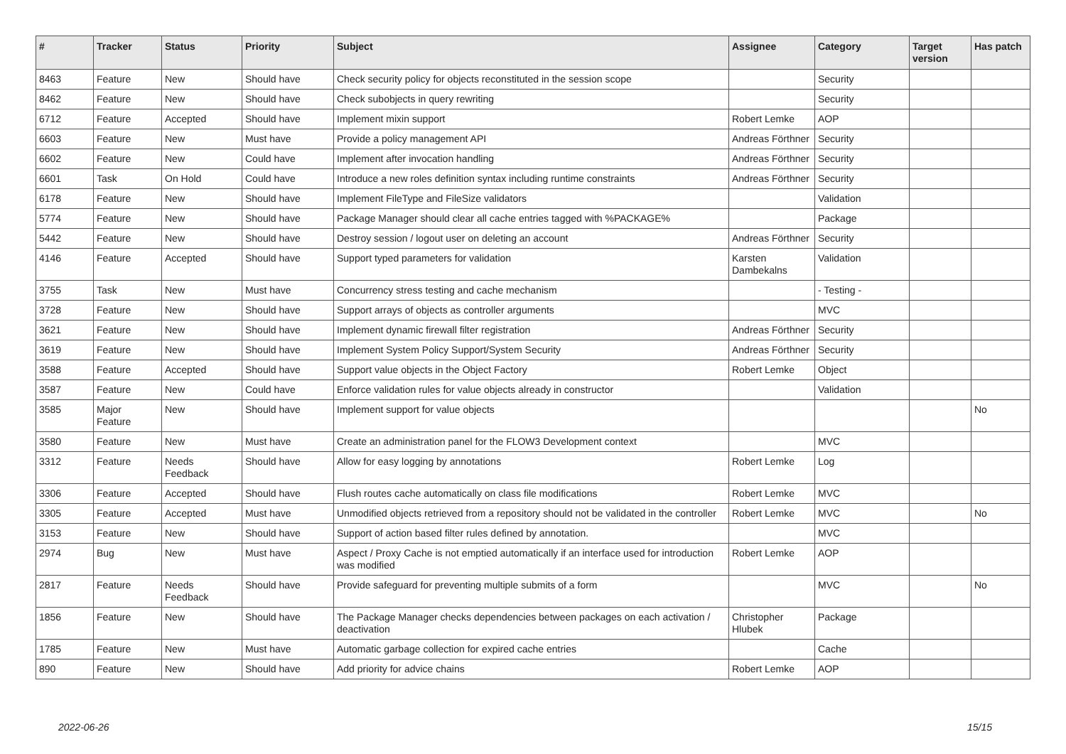| # | Tracker | Status | Priority | Subject | Assignee | Category | Target version | Has patch |
| --- | --- | --- | --- | --- | --- | --- | --- | --- |
| 8463 | Feature | New | Should have | Check security policy for objects reconstituted in the session scope | | Security | | |
| 8462 | Feature | New | Should have | Check subobjects in query rewriting | | Security | | |
| 6712 | Feature | Accepted | Should have | Implement mixin support | Robert Lemke | AOP | | |
| 6603 | Feature | New | Must have | Provide a policy management API | Andreas Förthner | Security | | |
| 6602 | Feature | New | Could have | Implement after invocation handling | Andreas Förthner | Security | | |
| 6601 | Task | On Hold | Could have | Introduce a new roles definition syntax including runtime constraints | Andreas Förthner | Security | | |
| 6178 | Feature | New | Should have | Implement FileType and FileSize validators | | Validation | | |
| 5774 | Feature | New | Should have | Package Manager should clear all cache entries tagged with %PACKAGE% | | Package | | |
| 5442 | Feature | New | Should have | Destroy session / logout user on deleting an account | Andreas Förthner | Security | | |
| 4146 | Feature | Accepted | Should have | Support typed parameters for validation | Karsten Dambekalns | Validation | | |
| 3755 | Task | New | Must have | Concurrency stress testing and cache mechanism | | - Testing - | | |
| 3728 | Feature | New | Should have | Support arrays of objects as controller arguments | | MVC | | |
| 3621 | Feature | New | Should have | Implement dynamic firewall filter registration | Andreas Förthner | Security | | |
| 3619 | Feature | New | Should have | Implement System Policy Support/System Security | Andreas Förthner | Security | | |
| 3588 | Feature | Accepted | Should have | Support value objects in the Object Factory | Robert Lemke | Object | | |
| 3587 | Feature | New | Could have | Enforce validation rules for value objects already in constructor | | Validation | | |
| 3585 | Major Feature | New | Should have | Implement support for value objects | | | | No |
| 3580 | Feature | New | Must have | Create an administration panel for the FLOW3 Development context | | MVC | | |
| 3312 | Feature | Needs Feedback | Should have | Allow for easy logging by annotations | Robert Lemke | Log | | |
| 3306 | Feature | Accepted | Should have | Flush routes cache automatically on class file modifications | Robert Lemke | MVC | | |
| 3305 | Feature | Accepted | Must have | Unmodified objects retrieved from a repository should not be validated in the controller | Robert Lemke | MVC | | No |
| 3153 | Feature | New | Should have | Support of action based filter rules defined by annotation. | | MVC | | |
| 2974 | Bug | New | Must have | Aspect / Proxy Cache is not emptied automatically if an interface used for introduction was modified | Robert Lemke | AOP | | |
| 2817 | Feature | Needs Feedback | Should have | Provide safeguard for preventing multiple submits of a form | | MVC | | No |
| 1856 | Feature | New | Should have | The Package Manager checks dependencies between packages on each activation / deactivation | Christopher Hlubek | Package | | |
| 1785 | Feature | New | Must have | Automatic garbage collection for expired cache entries | | Cache | | |
| 890 | Feature | New | Should have | Add priority for advice chains | Robert Lemke | AOP | | |
2022-06-26 15/15